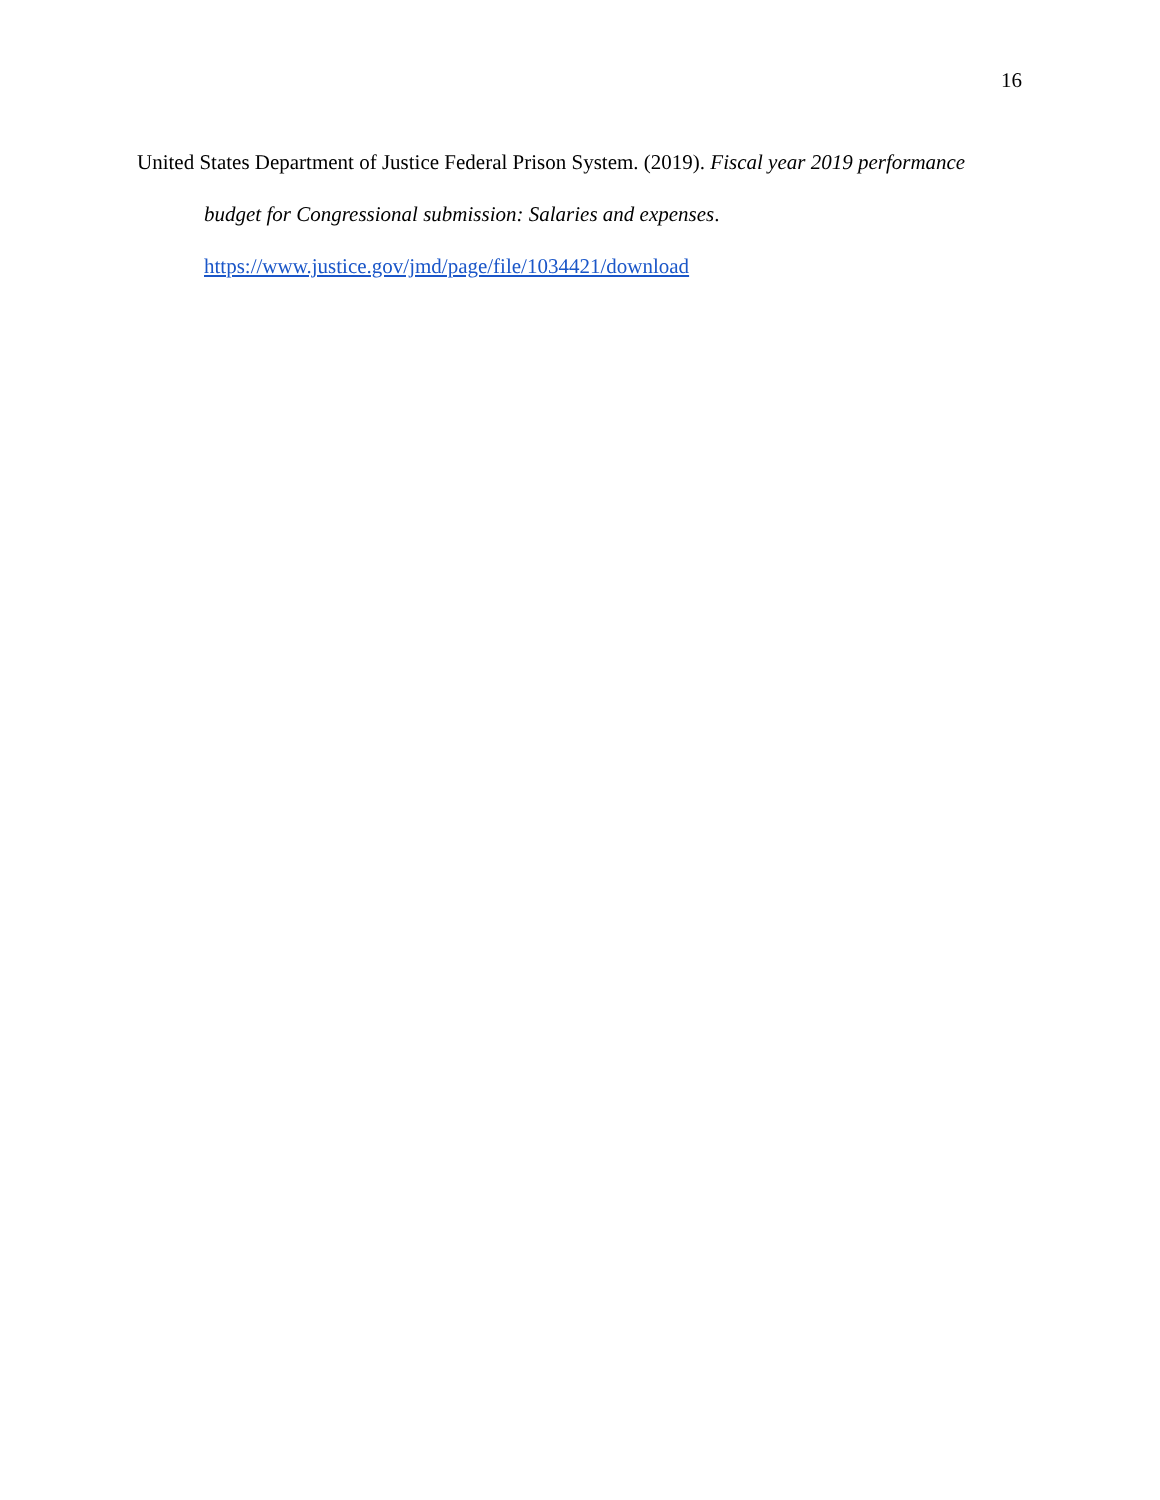16
United States Department of Justice Federal Prison System. (2019). Fiscal year 2019 performance budget for Congressional submission: Salaries and expenses.
https://www.justice.gov/jmd/page/file/1034421/download